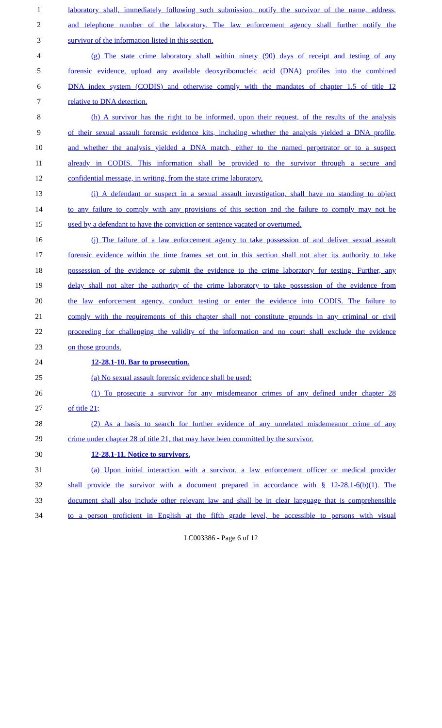1 laboratory shall, immediately following such submission, notify the survivor of the name, address,
2 and telephone number of the laboratory. The law enforcement agency shall further notify the
3 survivor of the information listed in this section.
4 (g) The state crime laboratory shall within ninety (90) days of receipt and testing of any
5 forensic evidence, upload any available deoxyribonucleic acid (DNA) profiles into the combined
6 DNA index system (CODIS) and otherwise comply with the mandates of chapter 1.5 of title 12
7 relative to DNA detection.
8 (h) A survivor has the right to be informed, upon their request, of the results of the analysis
9 of their sexual assault forensic evidence kits, including whether the analysis yielded a DNA profile,
10 and whether the analysis yielded a DNA match, either to the named perpetrator or to a suspect
11 already in CODIS. This information shall be provided to the survivor through a secure and
12 confidential message, in writing, from the state crime laboratory.
13 (i) A defendant or suspect in a sexual assault investigation, shall have no standing to object
14 to any failure to comply with any provisions of this section and the failure to comply may not be
15 used by a defendant to have the conviction or sentence vacated or overturned.
16 (j) The failure of a law enforcement agency to take possession of and deliver sexual assault
17 forensic evidence within the time frames set out in this section shall not alter its authority to take
18 possession of the evidence or submit the evidence to the crime laboratory for testing. Further, any
19 delay shall not alter the authority of the crime laboratory to take possession of the evidence from
20 the law enforcement agency, conduct testing or enter the evidence into CODIS. The failure to
21 comply with the requirements of this chapter shall not constitute grounds in any criminal or civil
22 proceeding for challenging the validity of the information and no court shall exclude the evidence
23 on those grounds.
24 12-28.1-10. Bar to prosecution.
25 (a) No sexual assault forensic evidence shall be used:
26 (1) To prosecute a survivor for any misdemeanor crimes of any defined under chapter 28
27 of title 21;
28 (2) As a basis to search for further evidence of any unrelated misdemeanor crime of any
29 crime under chapter 28 of title 21, that may have been committed by the survivor.
30 12-28.1-11. Notice to survivors.
31 (a) Upon initial interaction with a survivor, a law enforcement officer or medical provider
32 shall provide the survivor with a document prepared in accordance with § 12-28.1-6(b)(1). The
33 document shall also include other relevant law and shall be in clear language that is comprehensible
34 to a person proficient in English at the fifth grade level, be accessible to persons with visual
LC003386 - Page 6 of 12